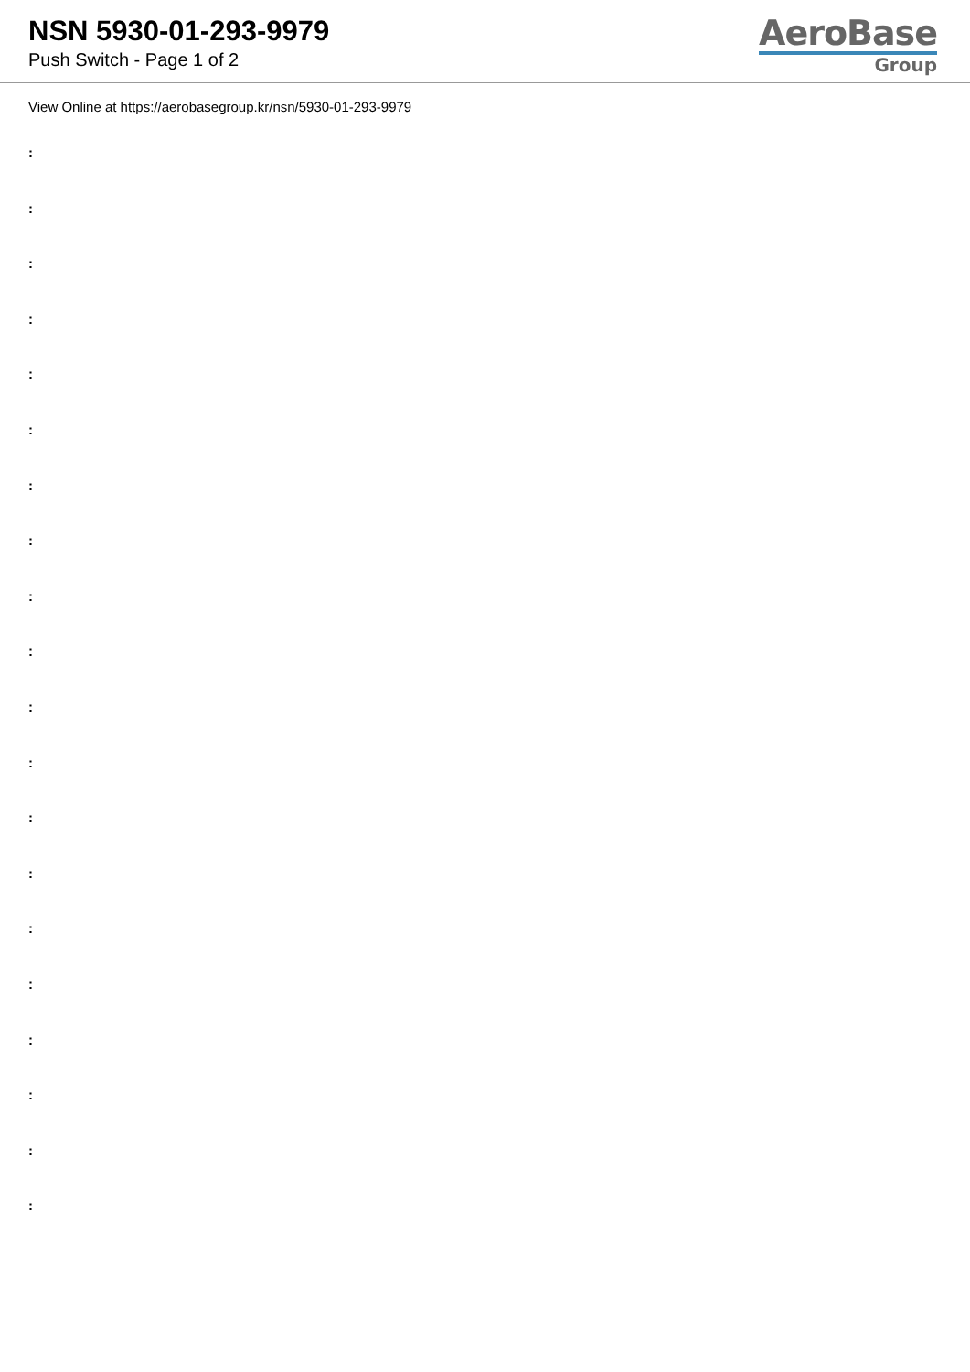NSN 5930-01-293-9979
Push Switch - Page 1 of 2
AeroBase
Group
View Online at https://aerobasegroup.kr/nsn/5930-01-293-9979
:
:
:
:
:
:
:
:
:
:
:
:
:
:
:
:
:
:
:
: